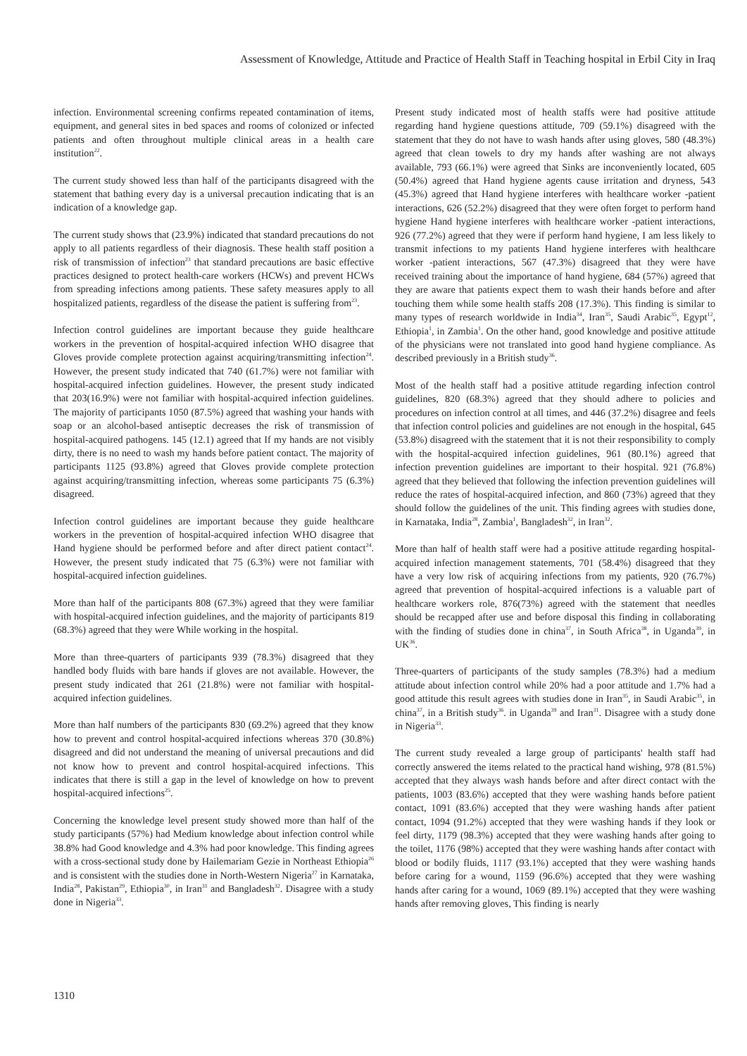Assessment of Knowledge, Attitude and Practice of Health Staff in Teaching hospital in Erbil City in Iraq
infection. Environmental screening confirms repeated contamination of items, equipment, and general sites in bed spaces and rooms of colonized or infected patients and often throughout multiple clinical areas in a health care institution<sup>22</sup>.
The current study showed less than half of the participants disagreed with the statement that bathing every day is a universal precaution indicating that is an indication of a knowledge gap.
The current study shows that (23.9%) indicated that standard precautions do not apply to all patients regardless of their diagnosis. These health staff position a risk of transmission of infection<sup>23</sup> that standard precautions are basic effective practices designed to protect health-care workers (HCWs) and prevent HCWs from spreading infections among patients. These safety measures apply to all hospitalized patients, regardless of the disease the patient is suffering from<sup>23</sup>.
Infection control guidelines are important because they guide healthcare workers in the prevention of hospital-acquired infection WHO disagree that Gloves provide complete protection against acquiring/transmitting infection<sup>24</sup>. However, the present study indicated that 740 (61.7%) were not familiar with hospital-acquired infection guidelines. However, the present study indicated that 203(16.9%) were not familiar with hospital-acquired infection guidelines. The majority of participants 1050 (87.5%) agreed that washing your hands with soap or an alcohol-based antiseptic decreases the risk of transmission of hospital-acquired pathogens. 145 (12.1) agreed that If my hands are not visibly dirty, there is no need to wash my hands before patient contact. The majority of participants 1125 (93.8%) agreed that Gloves provide complete protection against acquiring/transmitting infection, whereas some participants 75 (6.3%) disagreed.
Infection control guidelines are important because they guide healthcare workers in the prevention of hospital-acquired infection WHO disagree that Hand hygiene should be performed before and after direct patient contact<sup>24</sup>. However, the present study indicated that 75 (6.3%) were not familiar with hospital-acquired infection guidelines.
More than half of the participants 808 (67.3%) agreed that they were familiar with hospital-acquired infection guidelines, and the majority of participants 819 (68.3%) agreed that they were While working in the hospital.
More than three-quarters of participants 939 (78.3%) disagreed that they handled body fluids with bare hands if gloves are not available. However, the present study indicated that 261 (21.8%) were not familiar with hospital-acquired infection guidelines.
More than half numbers of the participants 830 (69.2%) agreed that they know how to prevent and control hospital-acquired infections whereas 370 (30.8%) disagreed and did not understand the meaning of universal precautions and did not know how to prevent and control hospital-acquired infections. This indicates that there is still a gap in the level of knowledge on how to prevent hospital-acquired infections<sup>25</sup>.
Concerning the knowledge level present study showed more than half of the study participants (57%) had Medium knowledge about infection control while 38.8% had Good knowledge and 4.3% had poor knowledge. This finding agrees with a cross-sectional study done by Hailemariam Gezie in Northeast Ethiopia<sup>26</sup> and is consistent with the studies done in North-Western Nigeria<sup>27</sup> in Karnataka, India<sup>28</sup>, Pakistan<sup>29</sup>, Ethiopia<sup>30</sup>, in Iran<sup>31</sup> and Bangladesh<sup>32</sup>. Disagree with a study done in Nigeria<sup>33</sup>.
Present study indicated most of health staffs were had positive attitude regarding hand hygiene questions attitude, 709 (59.1%) disagreed with the statement that they do not have to wash hands after using gloves, 580 (48.3%) agreed that clean towels to dry my hands after washing are not always available, 793 (66.1%) were agreed that Sinks are inconveniently located, 605 (50.4%) agreed that Hand hygiene agents cause irritation and dryness, 543 (45.3%) agreed that Hand hygiene interferes with healthcare worker -patient interactions, 626 (52.2%) disagreed that they were often forget to perform hand hygiene Hand hygiene interferes with healthcare worker -patient interactions, 926 (77.2%) agreed that they were if perform hand hygiene, I am less likely to transmit infections to my patients Hand hygiene interferes with healthcare worker -patient interactions, 567 (47.3%) disagreed that they were have received training about the importance of hand hygiene, 684 (57%) agreed that they are aware that patients expect them to wash their hands before and after touching them while some health staffs 208 (17.3%). This finding is similar to many types of research worldwide in India<sup>34</sup>, Iran<sup>35</sup>, Saudi Arabic<sup>35</sup>, Egypt<sup>12</sup>, Ethiopia<sup>1</sup>, in Zambia<sup>1</sup>. On the other hand, good knowledge and positive attitude of the physicians were not translated into good hand hygiene compliance. As described previously in a British study<sup>36</sup>.
Most of the health staff had a positive attitude regarding infection control guidelines, 820 (68.3%) agreed that they should adhere to policies and procedures on infection control at all times, and 446 (37.2%) disagree and feels that infection control policies and guidelines are not enough in the hospital, 645 (53.8%) disagreed with the statement that it is not their responsibility to comply with the hospital-acquired infection guidelines, 961 (80.1%) agreed that infection prevention guidelines are important to their hospital. 921 (76.8%) agreed that they believed that following the infection prevention guidelines will reduce the rates of hospital-acquired infection, and 860 (73%) agreed that they should follow the guidelines of the unit. This finding agrees with studies done, in Karnataka, India<sup>28</sup>, Zambia<sup>1</sup>, Bangladesh<sup>32</sup>, in Iran<sup>32</sup>.
More than half of health staff were had a positive attitude regarding hospital-acquired infection management statements, 701 (58.4%) disagreed that they have a very low risk of acquiring infections from my patients, 920 (76.7%) agreed that prevention of hospital-acquired infections is a valuable part of healthcare workers role, 876(73%) agreed with the statement that needles should be recapped after use and before disposal this finding in collaborating with the finding of studies done in china<sup>37</sup>, in South Africa<sup>38</sup>, in Uganda<sup>39</sup>, in UK<sup>36</sup>.
Three-quarters of participants of the study samples (78.3%) had a medium attitude about infection control while 20% had a poor attitude and 1.7% had a good attitude this result agrees with studies done in Iran<sup>35</sup>, in Saudi Arabic<sup>35</sup>, in china<sup>37</sup>, in a British study<sup>36</sup>. in Uganda<sup>39</sup> and Iran<sup>31</sup>. Disagree with a study done in Nigeria<sup>33</sup>.
The current study revealed a large group of participants' health staff had correctly answered the items related to the practical hand wishing, 978 (81.5%) accepted that they always wash hands before and after direct contact with the patients, 1003 (83.6%) accepted that they were washing hands before patient contact, 1091 (83.6%) accepted that they were washing hands after patient contact, 1094 (91.2%) accepted that they were washing hands if they look or feel dirty, 1179 (98.3%) accepted that they were washing hands after going to the toilet, 1176 (98%) accepted that they were washing hands after contact with blood or bodily fluids, 1117 (93.1%) accepted that they were washing hands before caring for a wound, 1159 (96.6%) accepted that they were washing hands after caring for a wound, 1069 (89.1%) accepted that they were washing hands after removing gloves, This finding is nearly
1310